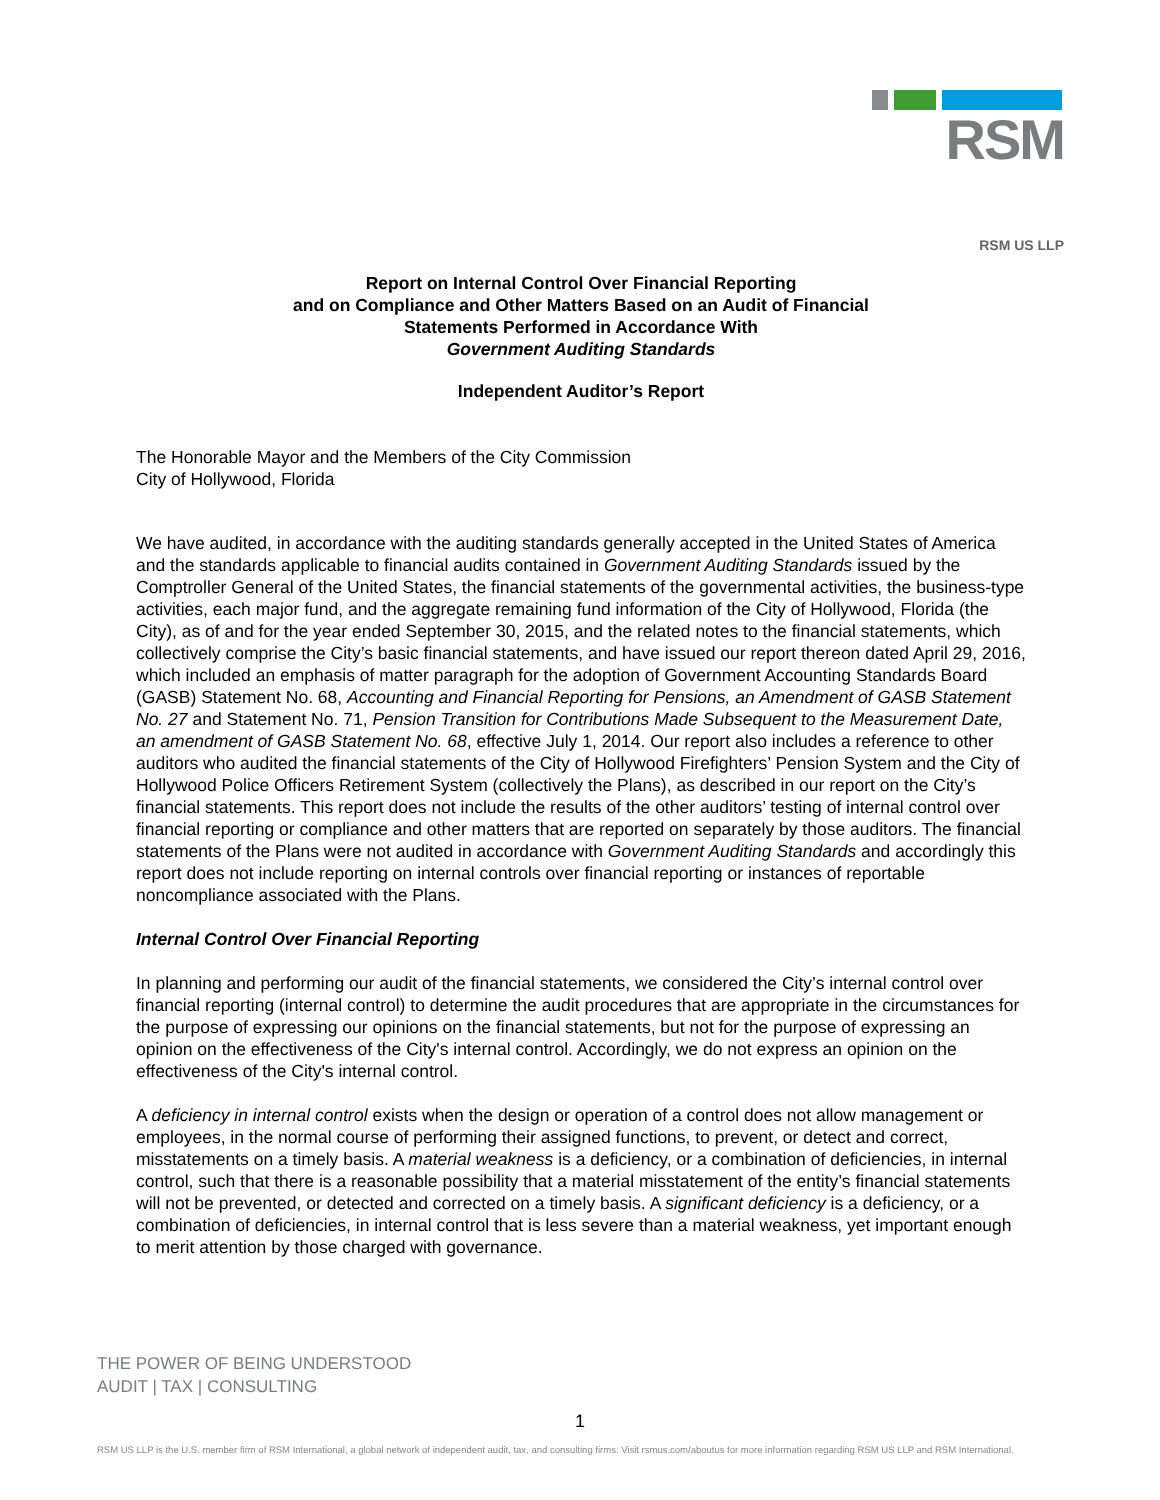RSM
RSM US LLP
Report on Internal Control Over Financial Reporting
and on Compliance and Other Matters Based on an Audit of Financial
Statements Performed in Accordance With
Government Auditing Standards
Independent Auditor’s Report
The Honorable Mayor and the Members of the City Commission
City of Hollywood, Florida
We have audited, in accordance with the auditing standards generally accepted in the United States of America and the standards applicable to financial audits contained in Government Auditing Standards issued by the Comptroller General of the United States, the financial statements of the governmental activities, the business-type activities, each major fund, and the aggregate remaining fund information of the City of Hollywood, Florida (the City), as of and for the year ended September 30, 2015, and the related notes to the financial statements, which collectively comprise the City’s basic financial statements, and have issued our report thereon dated April 29, 2016, which included an emphasis of matter paragraph for the adoption of Government Accounting Standards Board (GASB) Statement No. 68, Accounting and Financial Reporting for Pensions, an Amendment of GASB Statement No. 27 and Statement No. 71, Pension Transition for Contributions Made Subsequent to the Measurement Date, an amendment of GASB Statement No. 68, effective July 1, 2014. Our report also includes a reference to other auditors who audited the financial statements of the City of Hollywood Firefighters’ Pension System and the City of Hollywood Police Officers Retirement System (collectively the Plans), as described in our report on the City’s financial statements. This report does not include the results of the other auditors’ testing of internal control over financial reporting or compliance and other matters that are reported on separately by those auditors. The financial statements of the Plans were not audited in accordance with Government Auditing Standards and accordingly this report does not include reporting on internal controls over financial reporting or instances of reportable noncompliance associated with the Plans.
Internal Control Over Financial Reporting
In planning and performing our audit of the financial statements, we considered the City’s internal control over financial reporting (internal control) to determine the audit procedures that are appropriate in the circumstances for the purpose of expressing our opinions on the financial statements, but not for the purpose of expressing an opinion on the effectiveness of the City's internal control. Accordingly, we do not express an opinion on the effectiveness of the City's internal control.
A deficiency in internal control exists when the design or operation of a control does not allow management or employees, in the normal course of performing their assigned functions, to prevent, or detect and correct, misstatements on a timely basis. A material weakness is a deficiency, or a combination of deficiencies, in internal control, such that there is a reasonable possibility that a material misstatement of the entity’s financial statements will not be prevented, or detected and corrected on a timely basis. A significant deficiency is a deficiency, or a combination of deficiencies, in internal control that is less severe than a material weakness, yet important enough to merit attention by those charged with governance.
THE POWER OF BEING UNDERSTOOD
AUDIT | TAX | CONSULTING
1
RSM US LLP is the U.S. member firm of RSM International, a global network of independent audit, tax, and consulting firms. Visit rsmus.com/aboutus for more information regarding RSM US LLP and RSM International.